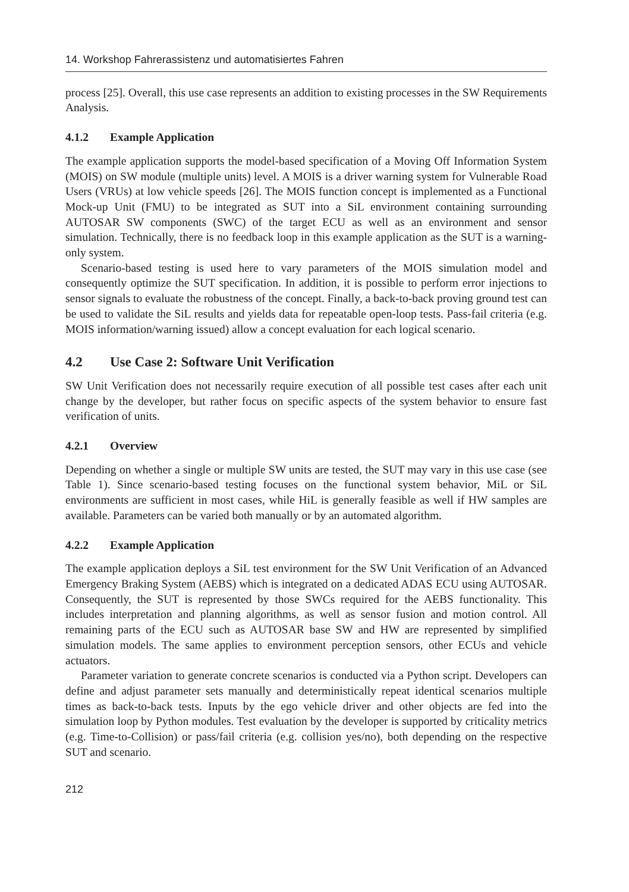14. Workshop Fahrerassistenz und automatisiertes Fahren
process [25]. Overall, this use case represents an addition to existing processes in the SW Requirements Analysis.
4.1.2 Example Application
The example application supports the model-based specification of a Moving Off Information System (MOIS) on SW module (multiple units) level. A MOIS is a driver warning system for Vulnerable Road Users (VRUs) at low vehicle speeds [26]. The MOIS function concept is implemented as a Functional Mock-up Unit (FMU) to be integrated as SUT into a SiL environment containing surrounding AUTOSAR SW components (SWC) of the target ECU as well as an environment and sensor simulation. Technically, there is no feedback loop in this example application as the SUT is a warning-only system.
Scenario-based testing is used here to vary parameters of the MOIS simulation model and consequently optimize the SUT specification. In addition, it is possible to perform error injections to sensor signals to evaluate the robustness of the concept. Finally, a back-to-back proving ground test can be used to validate the SiL results and yields data for repeatable open-loop tests. Pass-fail criteria (e.g. MOIS information/warning issued) allow a concept evaluation for each logical scenario.
4.2 Use Case 2: Software Unit Verification
SW Unit Verification does not necessarily require execution of all possible test cases after each unit change by the developer, but rather focus on specific aspects of the system behavior to ensure fast verification of units.
4.2.1 Overview
Depending on whether a single or multiple SW units are tested, the SUT may vary in this use case (see Table 1). Since scenario-based testing focuses on the functional system behavior, MiL or SiL environments are sufficient in most cases, while HiL is generally feasible as well if HW samples are available. Parameters can be varied both manually or by an automated algorithm.
4.2.2 Example Application
The example application deploys a SiL test environment for the SW Unit Verification of an Advanced Emergency Braking System (AEBS) which is integrated on a dedicated ADAS ECU using AUTOSAR. Consequently, the SUT is represented by those SWCs required for the AEBS functionality. This includes interpretation and planning algorithms, as well as sensor fusion and motion control. All remaining parts of the ECU such as AUTOSAR base SW and HW are represented by simplified simulation models. The same applies to environment perception sensors, other ECUs and vehicle actuators.
Parameter variation to generate concrete scenarios is conducted via a Python script. Developers can define and adjust parameter sets manually and deterministically repeat identical scenarios multiple times as back-to-back tests. Inputs by the ego vehicle driver and other objects are fed into the simulation loop by Python modules. Test evaluation by the developer is supported by criticality metrics (e.g. Time-to-Collision) or pass/fail criteria (e.g. collision yes/no), both depending on the respective SUT and scenario.
212